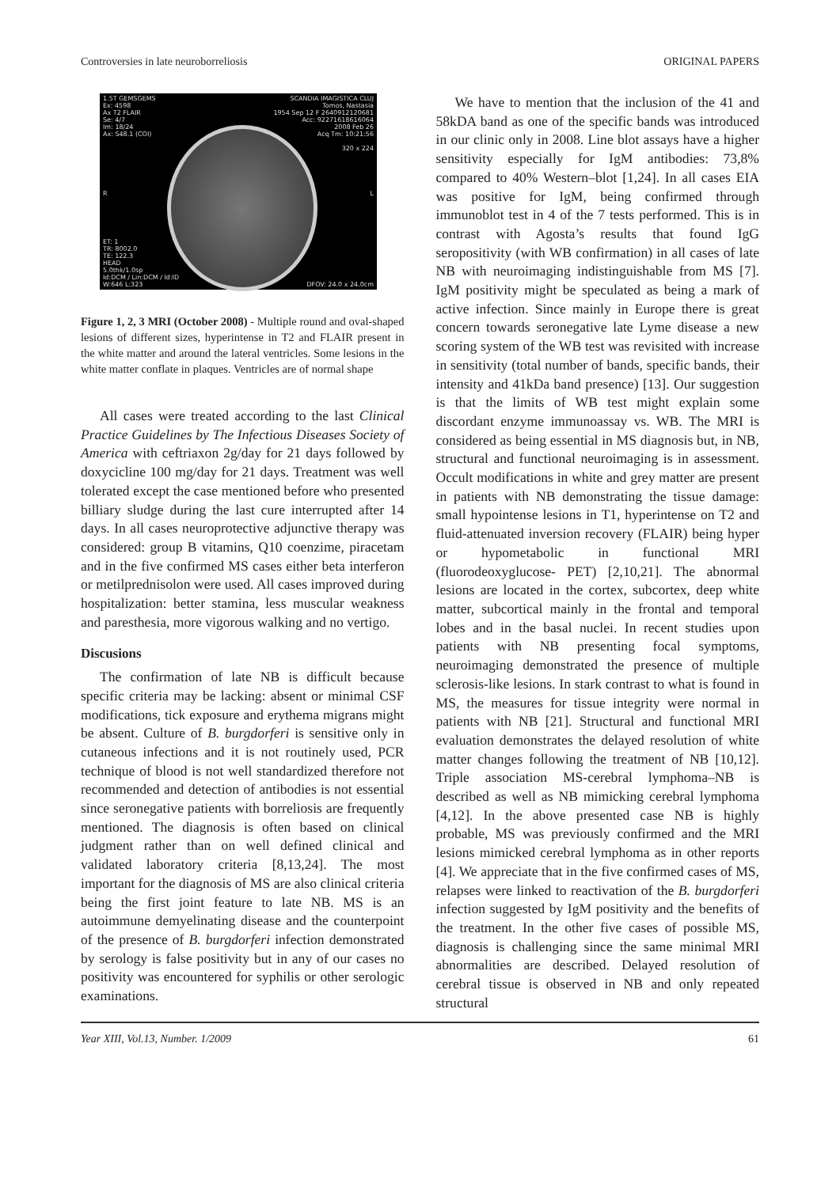Controversies in late neuroborreliosis ORIGINAL PAPERS
1.5T GEMSGEMS
Ex: 4598
Ax T2 FLAIR
Se: 4/7
Im: 18/24
Ax: S48.1 (COI)
SCANDIA IMAGISTICA CLUJ
Tomos, Nastasia
1954 Sep 12 F 2640912120681
Acc: 92271618616064
2008 Feb 26
Acq Tm: 10:21:56
320 x 224
R L
ET: 1
TR: 8002.0
TE: 122.3
HEAD
5.0thk/1.0sp
Id:DCM / Lin:DCM / Id:ID
W:646 L:323
DFOV: 24.0 x 24.0cm
Figure 1, 2, 3 MRI (October 2008) - Multiple round and oval-shaped lesions of different sizes, hyperintense in T2 and FLAIR present in the white matter and around the lateral ventricles. Some lesions in the white matter conflate in plaques. Ventricles are of normal shape
All cases were treated according to the last Clinical Practice Guidelines by The Infectious Diseases Society of America with ceftriaxon 2g/day for 21 days followed by doxycicline 100 mg/day for 21 days. Treatment was well tolerated except the case mentioned before who presented billiary sludge during the last cure interrupted after 14 days. In all cases neuroprotective adjunctive therapy was considered: group B vitamins, Q10 coenzime, piracetam and in the five confirmed MS cases either beta interferon or metilprednisolon were used. All cases improved during hospitalization: better stamina, less muscular weakness and paresthesia, more vigorous walking and no vertigo.
Discusions
The confirmation of late NB is difficult because specific criteria may be lacking: absent or minimal CSF modifications, tick exposure and erythema migrans might be absent. Culture of B. burgdorferi is sensitive only in cutaneous infections and it is not routinely used, PCR technique of blood is not well standardized therefore not recommended and detection of antibodies is not essential since seronegative patients with borreliosis are frequently mentioned. The diagnosis is often based on clinical judgment rather than on well defined clinical and validated laboratory criteria [8,13,24]. The most important for the diagnosis of MS are also clinical criteria being the first joint feature to late NB. MS is an autoimmune demyelinating disease and the counterpoint of the presence of B. burgdorferi infection demonstrated by serology is false positivity but in any of our cases no positivity was encountered for syphilis or other serologic examinations.
We have to mention that the inclusion of the 41 and 58kDA band as one of the specific bands was introduced in our clinic only in 2008. Line blot assays have a higher sensitivity especially for IgM antibodies: 73,8% compared to 40% Western–blot [1,24]. In all cases EIA was positive for IgM, being confirmed through immunoblot test in 4 of the 7 tests performed. This is in contrast with Agosta’s results that found IgG seropositivity (with WB confirmation) in all cases of late NB with neuroimaging indistinguishable from MS [7]. IgM positivity might be speculated as being a mark of active infection. Since mainly in Europe there is great concern towards seronegative late Lyme disease a new scoring system of the WB test was revisited with increase in sensitivity (total number of bands, specific bands, their intensity and 41kDa band presence) [13]. Our suggestion is that the limits of WB test might explain some discordant enzyme immunoassay vs. WB. The MRI is considered as being essential in MS diagnosis but, in NB, structural and functional neuroimaging is in assessment. Occult modifications in white and grey matter are present in patients with NB demonstrating the tissue damage: small hypointense lesions in T1, hyperintense on T2 and fluid-attenuated inversion recovery (FLAIR) being hyper or hypometabolic in functional MRI (fluorodeoxyglucose- PET) [2,10,21]. The abnormal lesions are located in the cortex, subcortex, deep white matter, subcortical mainly in the frontal and temporal lobes and in the basal nuclei. In recent studies upon patients with NB presenting focal symptoms, neuroimaging demonstrated the presence of multiple sclerosis-like lesions. In stark contrast to what is found in MS, the measures for tissue integrity were normal in patients with NB [21]. Structural and functional MRI evaluation demonstrates the delayed resolution of white matter changes following the treatment of NB [10,12]. Triple association MS-cerebral lymphoma–NB is described as well as NB mimicking cerebral lymphoma [4,12]. In the above presented case NB is highly probable, MS was previously confirmed and the MRI lesions mimicked cerebral lymphoma as in other reports [4]. We appreciate that in the five confirmed cases of MS, relapses were linked to reactivation of the B. burgdorferi infection suggested by IgM positivity and the benefits of the treatment. In the other five cases of possible MS, diagnosis is challenging since the same minimal MRI abnormalities are described. Delayed resolution of cerebral tissue is observed in NB and only repeated structural
Year XIII, Vol.13, Number. 1/2009 61